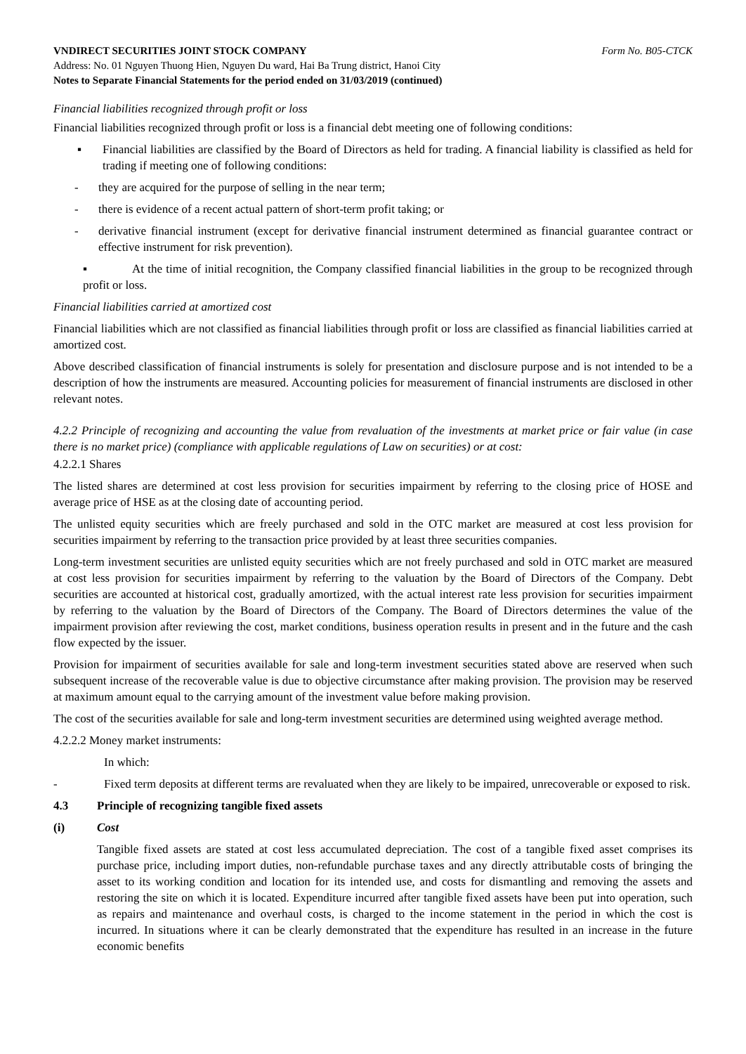VNDIRECT SECURITIES JOINT STOCK COMPANY Form No. B05-CTCK
Address: No. 01 Nguyen Thuong Hien, Nguyen Du ward, Hai Ba Trung district, Hanoi City
Notes to Separate Financial Statements for the period ended on 31/03/2019 (continued)
Financial liabilities recognized through profit or loss
Financial liabilities recognized through profit or loss is a financial debt meeting one of following conditions:
▪ Financial liabilities are classified by the Board of Directors as held for trading. A financial liability is classified as held for trading if meeting one of following conditions:
- they are acquired for the purpose of selling in the near term;
- there is evidence of a recent actual pattern of short-term profit taking; or
- derivative financial instrument (except for derivative financial instrument determined as financial guarantee contract or effective instrument for risk prevention).
▪ At the time of initial recognition, the Company classified financial liabilities in the group to be recognized through profit or loss.
Financial liabilities carried at amortized cost
Financial liabilities which are not classified as financial liabilities through profit or loss are classified as financial liabilities carried at amortized cost.
Above described classification of financial instruments is solely for presentation and disclosure purpose and is not intended to be a description of how the instruments are measured. Accounting policies for measurement of financial instruments are disclosed in other relevant notes.
4.2.2 Principle of recognizing and accounting the value from revaluation of the investments at market price or fair value (in case there is no market price) (compliance with applicable regulations of Law on securities) or at cost:
4.2.2.1 Shares
The listed shares are determined at cost less provision for securities impairment by referring to the closing price of HOSE and average price of HSE as at the closing date of accounting period.
The unlisted equity securities which are freely purchased and sold in the OTC market are measured at cost less provision for securities impairment by referring to the transaction price provided by at least three securities companies.
Long-term investment securities are unlisted equity securities which are not freely purchased and sold in OTC market are measured at cost less provision for securities impairment by referring to the valuation by the Board of Directors of the Company. Debt securities are accounted at historical cost, gradually amortized, with the actual interest rate less provision for securities impairment by referring to the valuation by the Board of Directors of the Company. The Board of Directors determines the value of the impairment provision after reviewing the cost, market conditions, business operation results in present and in the future and the cash flow expected by the issuer.
Provision for impairment of securities available for sale and long-term investment securities stated above are reserved when such subsequent increase of the recoverable value is due to objective circumstance after making provision. The provision may be reserved at maximum amount equal to the carrying amount of the investment value before making provision.
The cost of the securities available for sale and long-term investment securities are determined using weighted average method.
4.2.2.2 Money market instruments:
In which:
- Fixed term deposits at different terms are revaluated when they are likely to be impaired, unrecoverable or exposed to risk.
4.3 Principle of recognizing tangible fixed assets
(i) Cost
Tangible fixed assets are stated at cost less accumulated depreciation. The cost of a tangible fixed asset comprises its purchase price, including import duties, non-refundable purchase taxes and any directly attributable costs of bringing the asset to its working condition and location for its intended use, and costs for dismantling and removing the assets and restoring the site on which it is located. Expenditure incurred after tangible fixed assets have been put into operation, such as repairs and maintenance and overhaul costs, is charged to the income statement in the period in which the cost is incurred. In situations where it can be clearly demonstrated that the expenditure has resulted in an increase in the future economic benefits